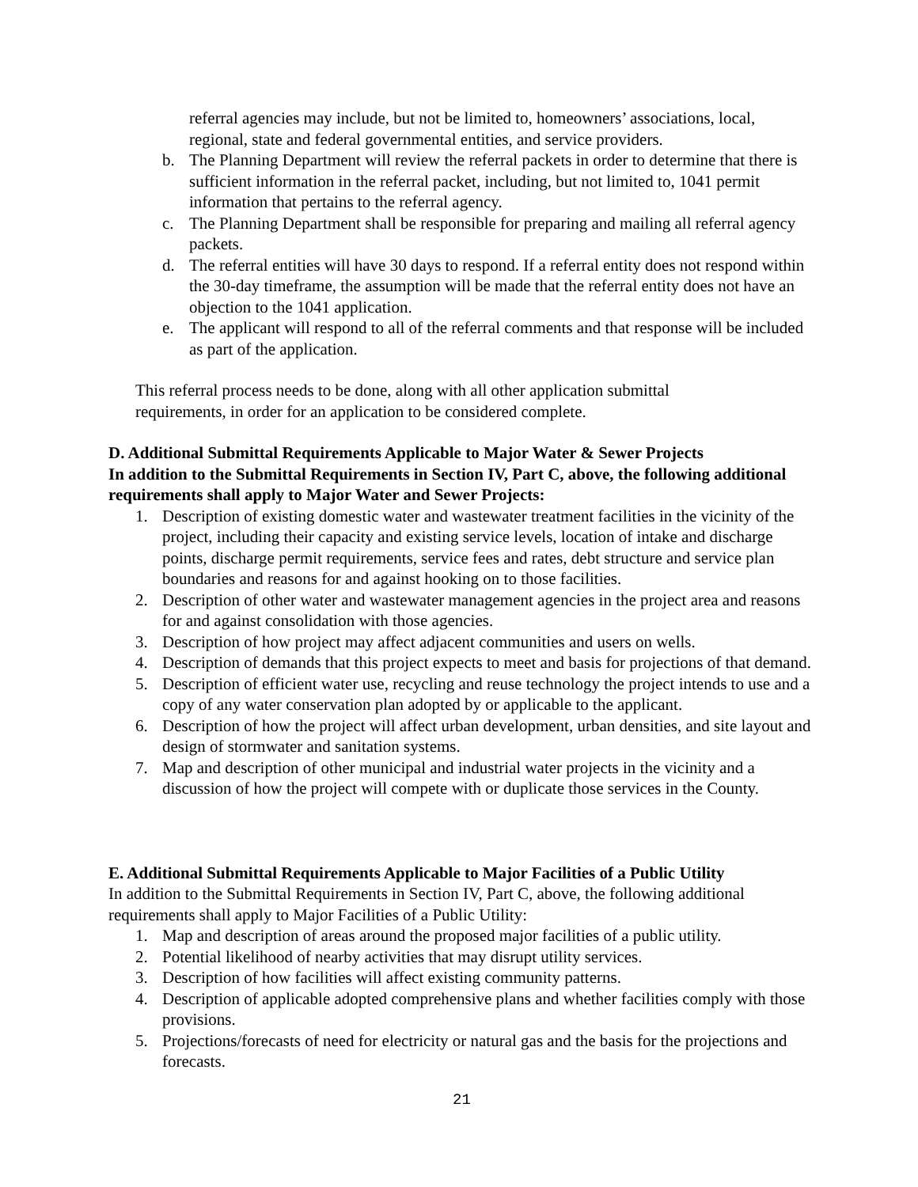referral agencies may include, but not be limited to, homeowners’ associations, local, regional, state and federal governmental entities, and service providers.
b. The Planning Department will review the referral packets in order to determine that there is sufficient information in the referral packet, including, but not limited to, 1041 permit information that pertains to the referral agency.
c. The Planning Department shall be responsible for preparing and mailing all referral agency packets.
d. The referral entities will have 30 days to respond. If a referral entity does not respond within the 30-day timeframe, the assumption will be made that the referral entity does not have an objection to the 1041 application.
e. The applicant will respond to all of the referral comments and that response will be included as part of the application.
This referral process needs to be done, along with all other application submittal requirements, in order for an application to be considered complete.
D. Additional Submittal Requirements Applicable to Major Water & Sewer Projects
In addition to the Submittal Requirements in Section IV, Part C, above, the following additional requirements shall apply to Major Water and Sewer Projects:
1. Description of existing domestic water and wastewater treatment facilities in the vicinity of the project, including their capacity and existing service levels, location of intake and discharge points, discharge permit requirements, service fees and rates, debt structure and service plan boundaries and reasons for and against hooking on to those facilities.
2. Description of other water and wastewater management agencies in the project area and reasons for and against consolidation with those agencies.
3. Description of how project may affect adjacent communities and users on wells.
4. Description of demands that this project expects to meet and basis for projections of that demand.
5. Description of efficient water use, recycling and reuse technology the project intends to use and a copy of any water conservation plan adopted by or applicable to the applicant.
6. Description of how the project will affect urban development, urban densities, and site layout and design of stormwater and sanitation systems.
7. Map and description of other municipal and industrial water projects in the vicinity and a discussion of how the project will compete with or duplicate those services in the County.
E. Additional Submittal Requirements Applicable to Major Facilities of a Public Utility
In addition to the Submittal Requirements in Section IV, Part C, above, the following additional requirements shall apply to Major Facilities of a Public Utility:
1. Map and description of areas around the proposed major facilities of a public utility.
2. Potential likelihood of nearby activities that may disrupt utility services.
3. Description of how facilities will affect existing community patterns.
4. Description of applicable adopted comprehensive plans and whether facilities comply with those provisions.
5. Projections/forecasts of need for electricity or natural gas and the basis for the projections and forecasts.
21